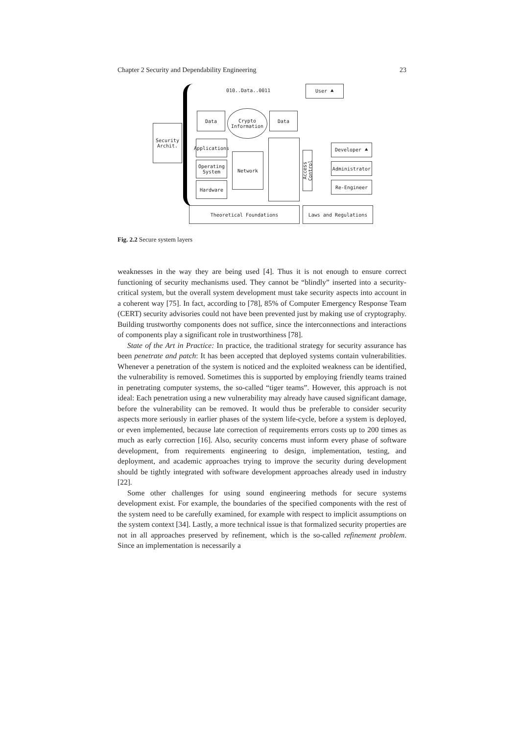Chapter 2 Security and Dependability Engineering 23
010..Data..0011
User ⯅
Security
Archit.
Data
Crypto
Information
Data
Applications
Operating System
Hardware
Network
Access Control
Developer ⯅
Administrator
Re-Engineer
Theoretical Foundations Laws and Regulations
Fig. 2.2 Secure system layers
weaknesses in the way they are being used [4]. Thus it is not enough to ensure correct functioning of security mechanisms used. They cannot be “blindly” inserted into a security-critical system, but the overall system development must take security aspects into account in a coherent way [75]. In fact, according to [78], 85% of Computer Emergency Response Team (CERT) security advisories could not have been prevented just by making use of cryptography. Building trustworthy components does not suffice, since the interconnections and interactions of components play a significant role in trustworthiness [78].
State of the Art in Practice: In practice, the traditional strategy for security assurance has been penetrate and patch: It has been accepted that deployed systems contain vulnerabilities. Whenever a penetration of the system is noticed and the exploited weakness can be identified, the vulnerability is removed. Sometimes this is supported by employing friendly teams trained in penetrating computer systems, the so-called “tiger teams”. However, this approach is not ideal: Each penetration using a new vulnerability may already have caused significant damage, before the vulnerability can be removed. It would thus be preferable to consider security aspects more seriously in earlier phases of the system life-cycle, before a system is deployed, or even implemented, because late correction of requirements errors costs up to 200 times as much as early correction [16]. Also, security concerns must inform every phase of software development, from requirements engineering to design, implementation, testing, and deployment, and academic approaches trying to improve the security during development should be tightly integrated with software development approaches already used in industry [22].
Some other challenges for using sound engineering methods for secure systems development exist. For example, the boundaries of the specified components with the rest of the system need to be carefully examined, for example with respect to implicit assumptions on the system context [34]. Lastly, a more technical issue is that formalized security properties are not in all approaches preserved by refinement, which is the so-called refinement problem. Since an implementation is necessarily a